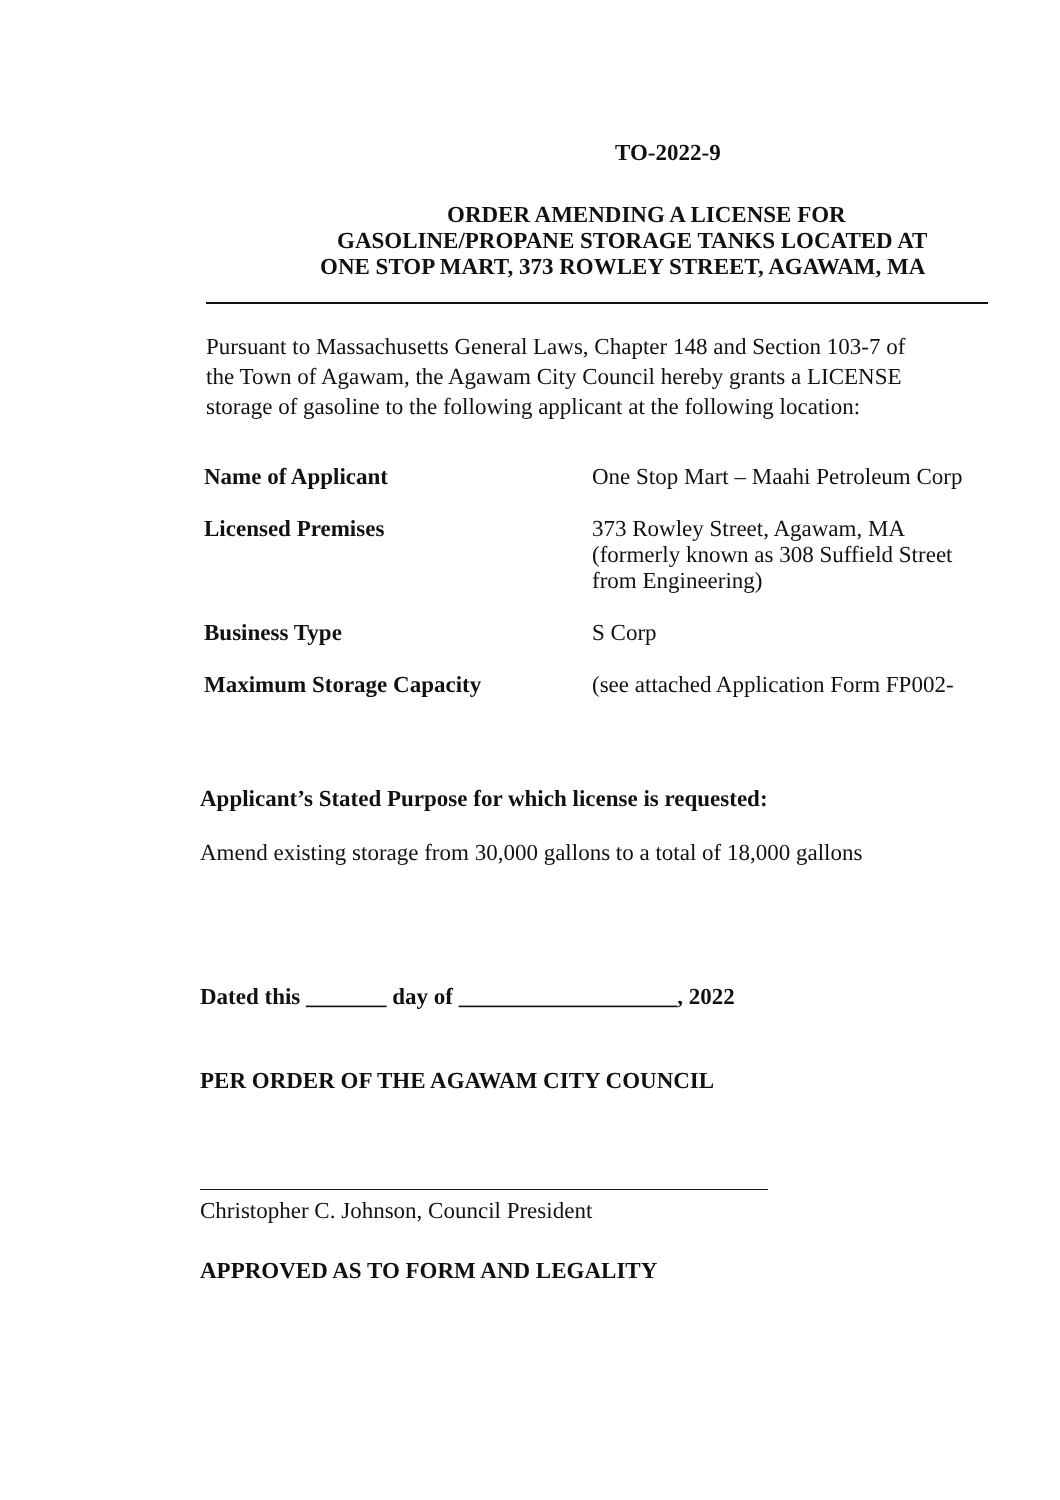TO-2022-9
ORDER AMENDING A LICENSE FOR
GASOLINE/PROPANE STORAGE TANKS LOCATED AT
ONE STOP MART, 373 ROWLEY STREET, AGAWAM, MA
Pursuant to Massachusetts General Laws, Chapter 148 and Section 103-7 of
the Town of Agawam, the Agawam City Council hereby grants a LICENSE
storage of gasoline to the following applicant at the following location:
| Name of Applicant | One Stop Mart – Maahi Petroleum Corp |
| Licensed Premises | 373 Rowley Street, Agawam, MA (formerly known as 308 Suffield Street from Engineering) |
| Business Type | S Corp |
| Maximum Storage Capacity | (see attached Application Form FP002- |
Applicant’s Stated Purpose for which license is requested:
Amend existing storage from 30,000 gallons to a total of 18,000 gallons
Dated this _______ day of ___________________, 2022
PER ORDER OF THE AGAWAM CITY COUNCIL
Christopher C. Johnson, Council President
APPROVED AS TO FORM AND LEGALITY